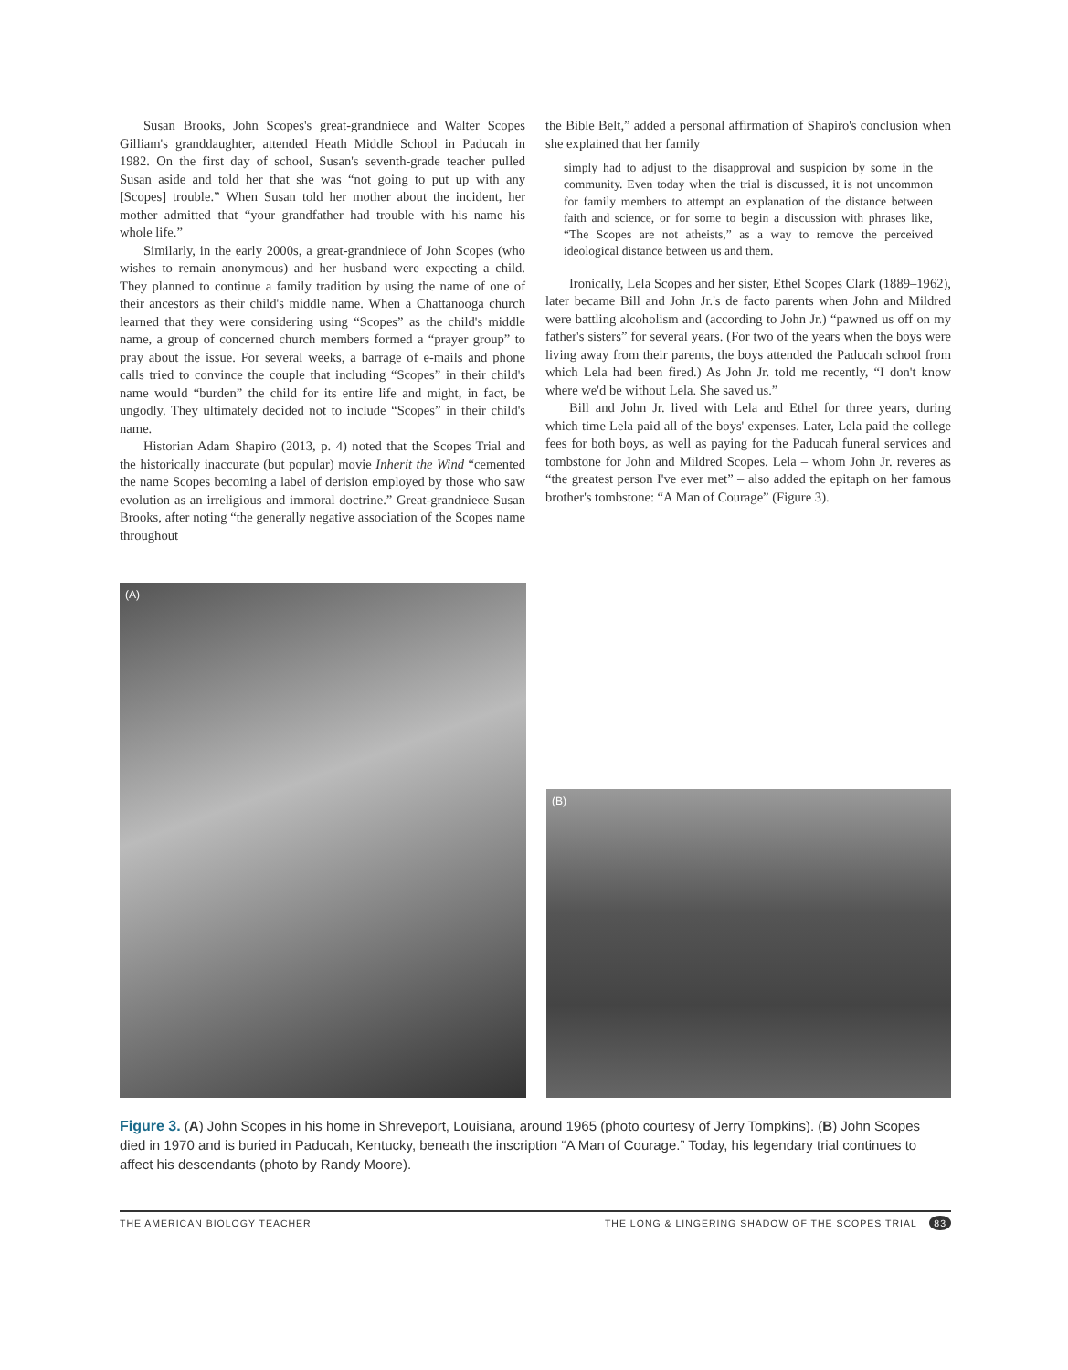Susan Brooks, John Scopes's great-grandniece and Walter Scopes Gilliam's granddaughter, attended Heath Middle School in Paducah in 1982. On the first day of school, Susan's seventh-grade teacher pulled Susan aside and told her that she was “not going to put up with any [Scopes] trouble.” When Susan told her mother about the incident, her mother admitted that “your grandfather had trouble with his name his whole life.”
Similarly, in the early 2000s, a great-grandniece of John Scopes (who wishes to remain anonymous) and her husband were expecting a child. They planned to continue a family tradition by using the name of one of their ancestors as their child's middle name. When a Chattanooga church learned that they were considering using “Scopes” as the child's middle name, a group of concerned church members formed a “prayer group” to pray about the issue. For several weeks, a barrage of e-mails and phone calls tried to convince the couple that including “Scopes” in their child's name would “burden” the child for its entire life and might, in fact, be ungodly. They ultimately decided not to include “Scopes” in their child's name.
Historian Adam Shapiro (2013, p. 4) noted that the Scopes Trial and the historically inaccurate (but popular) movie Inherit the Wind “cemented the name Scopes becoming a label of derision employed by those who saw evolution as an irreligious and immoral doctrine.” Great-grandniece Susan Brooks, after noting “the generally negative association of the Scopes name throughout
the Bible Belt,” added a personal affirmation of Shapiro's conclusion when she explained that her family
simply had to adjust to the disapproval and suspicion by some in the community. Even today when the trial is discussed, it is not uncommon for family members to attempt an explanation of the distance between faith and science, or for some to begin a discussion with phrases like, “The Scopes are not atheists,” as a way to remove the perceived ideological distance between us and them.
Ironically, Lela Scopes and her sister, Ethel Scopes Clark (1889–1962), later became Bill and John Jr.'s de facto parents when John and Mildred were battling alcoholism and (according to John Jr.) “pawned us off on my father's sisters” for several years. (For two of the years when the boys were living away from their parents, the boys attended the Paducah school from which Lela had been fired.) As John Jr. told me recently, “I don't know where we'd be without Lela. She saved us.”
Bill and John Jr. lived with Lela and Ethel for three years, during which time Lela paid all of the boys' expenses. Later, Lela paid the college fees for both boys, as well as paying for the Paducah funeral services and tombstone for John and Mildred Scopes. Lela – whom John Jr. reveres as “the greatest person I've ever met” – also added the epitaph on her famous brother's tombstone: “A Man of Courage” (Figure 3).
(A)
(B)
Figure 3. (A) John Scopes in his home in Shreveport, Louisiana, around 1965 (photo courtesy of Jerry Tompkins). (B) John Scopes died in 1970 and is buried in Paducah, Kentucky, beneath the inscription “A Man of Courage.” Today, his legendary trial continues to affect his descendants (photo by Randy Moore).
THE AMERICAN BIOLOGY TEACHER THE LONG & LINGERING SHADOW OF THE SCOPES TRIAL 83